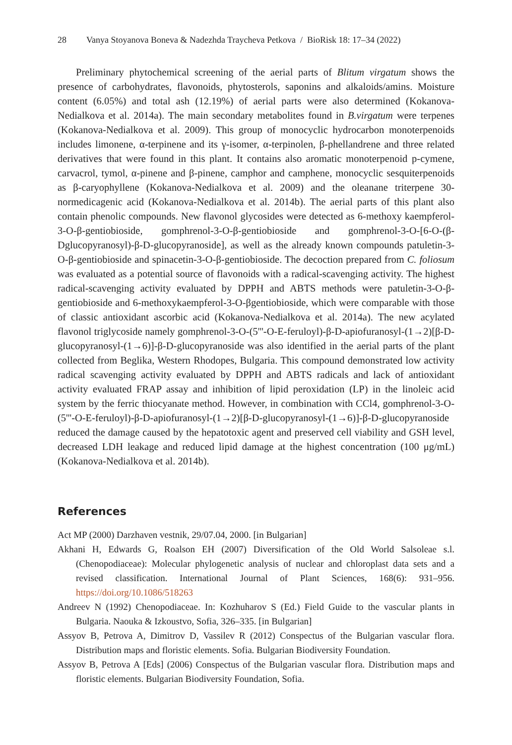28 Vanya Stoyanova Boneva & Nadezhda Traycheva Petkova / BioRisk 18: 17–34 (2022)
Preliminary phytochemical screening of the aerial parts of Blitum virgatum shows the presence of carbohydrates, flavonoids, phytosterols, saponins and alkaloids/amins. Moisture content (6.05%) and total ash (12.19%) of aerial parts were also determined (Kokanova-Nedialkova et al. 2014a). The main secondary metabolites found in B.virgatum were terpenes (Kokanova-Nedialkova et al. 2009). This group of monocyclic hydrocarbon monoterpenoids includes limonene, α-terpinene and its γ-isomer, α-terpinolen, β-phellandrene and three related derivatives that were found in this plant. It contains also aromatic monoterpenoid p-cymene, carvacrol, tymol, α-pinene and β-pinene, camphor and camphene, monocyclic sesquiterpenoids as β-caryophyllene (Kokanova-Nedialkova et al. 2009) and the oleanane triterpene 30-normedicagenic acid (Kokanova-Nedialkova et al. 2014b). The aerial parts of this plant also contain phenolic compounds. New flavonol glycosides were detected as 6-methoxy kaempferol-3-O-β-gentiobioside, gomphrenol-3-O-β-gentiobioside and gomphrenol-3-O-[6-O-(β-Dglucopyranosyl)-β-D-glucopyranoside], as well as the already known compounds patuletin-3-O-β-gentiobioside and spinacetin-3-O-β-gentiobioside. The decoction prepared from C. foliosum was evaluated as a potential source of flavonoids with a radical-scavenging activity. The highest radical-scavenging activity evaluated by DPPH and ABTS methods were patuletin-3-O-β-gentiobioside and 6-methoxykaempferol-3-O-βgentiobioside, which were comparable with those of classic antioxidant ascorbic acid (Kokanova-Nedialkova et al. 2014a). The new acylated flavonol triglycoside namely gomphrenol-3-O-(5'''-O-E-feruloyl)-β-D-apiofuranosyl-(1→2)[β-D-glucopyranosyl-(1→6)]-β-D-glucopyranoside was also identified in the aerial parts of the plant collected from Beglika, Western Rhodopes, Bulgaria. This compound demonstrated low activity radical scavenging activity evaluated by DPPH and ABTS radicals and lack of antioxidant activity evaluated FRAP assay and inhibition of lipid peroxidation (LP) in the linoleic acid system by the ferric thiocyanate method. However, in combination with CCl4, gomphrenol-3-O-(5'''-O-E-feruloyl)-β-D-apiofuranosyl-(1→2)[β-D-glucopyranosyl-(1→6)]-β-D-glucopyranoside reduced the damage caused by the hepatotoxic agent and preserved cell viability and GSH level, decreased LDH leakage and reduced lipid damage at the highest concentration (100 μg/mL) (Kokanova-Nedialkova et al. 2014b).
References
Act MP (2000) Darzhaven vestnik, 29/07.04, 2000. [in Bulgarian]
Akhani H, Edwards G, Roalson EH (2007) Diversification of the Old World Salsoleae s.l. (Chenopodiaceae): Molecular phylogenetic analysis of nuclear and chloroplast data sets and a revised classification. International Journal of Plant Sciences, 168(6): 931–956. https://doi.org/10.1086/518263
Andreev N (1992) Chenopodiaceae. In: Kozhuharov S (Ed.) Field Guide to the vascular plants in Bulgaria. Naouka & Izkoustvo, Sofia, 326–335. [in Bulgarian]
Assyov B, Petrova A, Dimitrov D, Vassilev R (2012) Conspectus of the Bulgarian vascular flora. Distribution maps and floristic elements. Sofia. Bulgarian Biodiversity Foundation.
Assyov B, Petrova A [Eds] (2006) Conspectus of the Bulgarian vascular flora. Distribution maps and floristic elements. Bulgarian Biodiversity Foundation, Sofia.